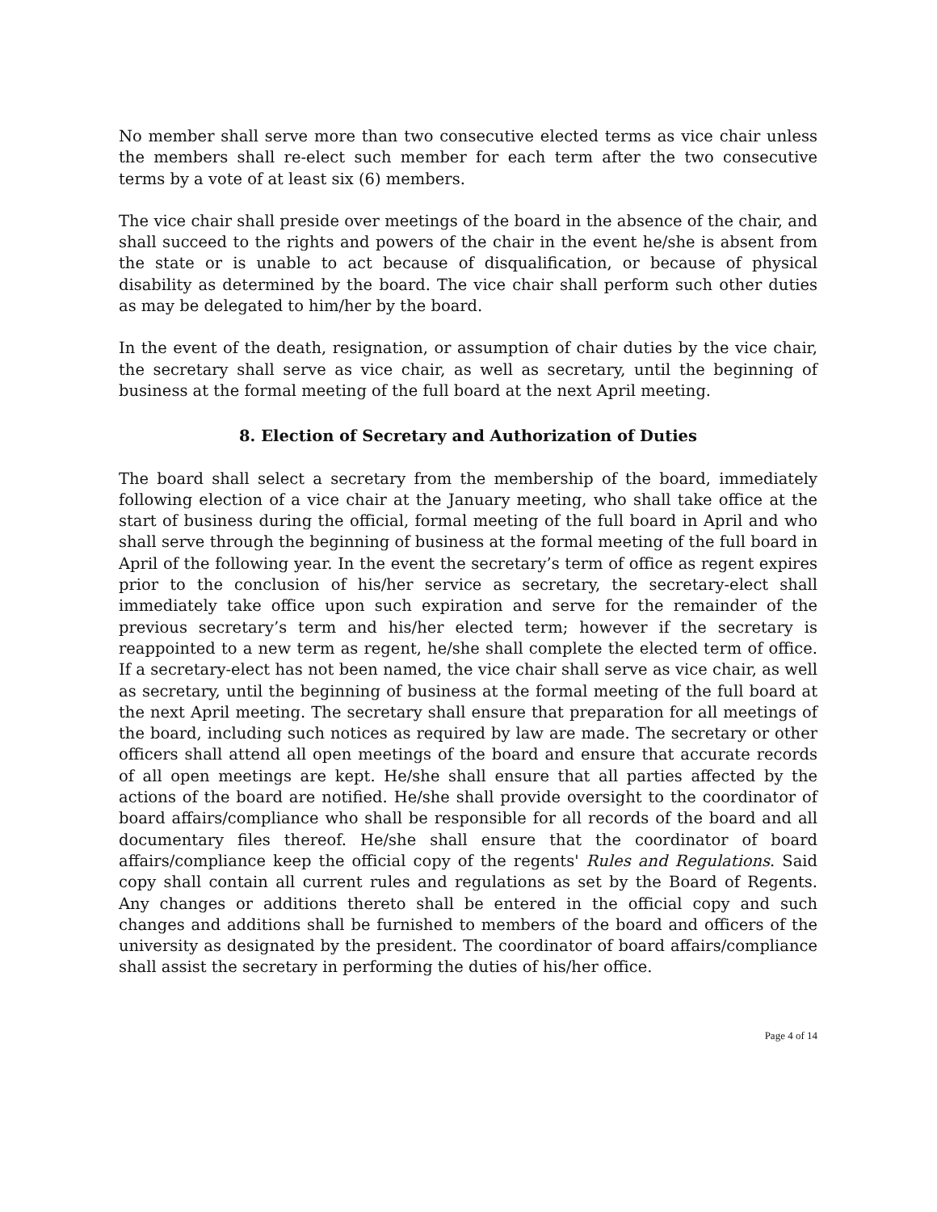No member shall serve more than two consecutive elected terms as vice chair unless the members shall re-elect such member for each term after the two consecutive terms by a vote of at least six (6) members.
The vice chair shall preside over meetings of the board in the absence of the chair, and shall succeed to the rights and powers of the chair in the event he/she is absent from the state or is unable to act because of disqualification, or because of physical disability as determined by the board. The vice chair shall perform such other duties as may be delegated to him/her by the board.
In the event of the death, resignation, or assumption of chair duties by the vice chair, the secretary shall serve as vice chair, as well as secretary, until the beginning of business at the formal meeting of the full board at the next April meeting.
8. Election of Secretary and Authorization of Duties
The board shall select a secretary from the membership of the board, immediately following election of a vice chair at the January meeting, who shall take office at the start of business during the official, formal meeting of the full board in April and who shall serve through the beginning of business at the formal meeting of the full board in April of the following year. In the event the secretary’s term of office as regent expires prior to the conclusion of his/her service as secretary, the secretary-elect shall immediately take office upon such expiration and serve for the remainder of the previous secretary’s term and his/her elected term; however if the secretary is reappointed to a new term as regent, he/she shall complete the elected term of office. If a secretary-elect has not been named, the vice chair shall serve as vice chair, as well as secretary, until the beginning of business at the formal meeting of the full board at the next April meeting. The secretary shall ensure that preparation for all meetings of the board, including such notices as required by law are made. The secretary or other officers shall attend all open meetings of the board and ensure that accurate records of all open meetings are kept. He/she shall ensure that all parties affected by the actions of the board are notified. He/she shall provide oversight to the coordinator of board affairs/compliance who shall be responsible for all records of the board and all documentary files thereof. He/she shall ensure that the coordinator of board affairs/compliance keep the official copy of the regents' Rules and Regulations. Said copy shall contain all current rules and regulations as set by the Board of Regents. Any changes or additions thereto shall be entered in the official copy and such changes and additions shall be furnished to members of the board and officers of the university as designated by the president. The coordinator of board affairs/compliance shall assist the secretary in performing the duties of his/her office.
Page 4 of 14